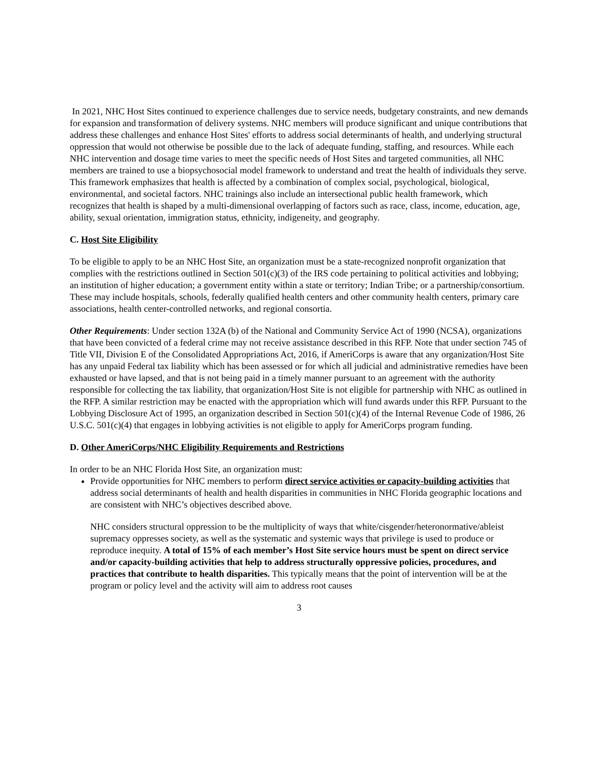In 2021, NHC Host Sites continued to experience challenges due to service needs, budgetary constraints, and new demands for expansion and transformation of delivery systems. NHC members will produce significant and unique contributions that address these challenges and enhance Host Sites' efforts to address social determinants of health, and underlying structural oppression that would not otherwise be possible due to the lack of adequate funding, staffing, and resources. While each NHC intervention and dosage time varies to meet the specific needs of Host Sites and targeted communities, all NHC members are trained to use a biopsychosocial model framework to understand and treat the health of individuals they serve. This framework emphasizes that health is affected by a combination of complex social, psychological, biological, environmental, and societal factors. NHC trainings also include an intersectional public health framework, which recognizes that health is shaped by a multi-dimensional overlapping of factors such as race, class, income, education, age, ability, sexual orientation, immigration status, ethnicity, indigeneity, and geography.
C. Host Site Eligibility
To be eligible to apply to be an NHC Host Site, an organization must be a state-recognized nonprofit organization that complies with the restrictions outlined in Section 501(c)(3) of the IRS code pertaining to political activities and lobbying; an institution of higher education; a government entity within a state or territory; Indian Tribe; or a partnership/consortium. These may include hospitals, schools, federally qualified health centers and other community health centers, primary care associations, health center-controlled networks, and regional consortia.
Other Requirements: Under section 132A (b) of the National and Community Service Act of 1990 (NCSA), organizations that have been convicted of a federal crime may not receive assistance described in this RFP. Note that under section 745 of Title VII, Division E of the Consolidated Appropriations Act, 2016, if AmeriCorps is aware that any organization/Host Site has any unpaid Federal tax liability which has been assessed or for which all judicial and administrative remedies have been exhausted or have lapsed, and that is not being paid in a timely manner pursuant to an agreement with the authority responsible for collecting the tax liability, that organization/Host Site is not eligible for partnership with NHC as outlined in the RFP. A similar restriction may be enacted with the appropriation which will fund awards under this RFP. Pursuant to the Lobbying Disclosure Act of 1995, an organization described in Section 501(c)(4) of the Internal Revenue Code of 1986, 26 U.S.C. 501(c)(4) that engages in lobbying activities is not eligible to apply for AmeriCorps program funding.
D. Other AmeriCorps/NHC Eligibility Requirements and Restrictions
In order to be an NHC Florida Host Site, an organization must:
Provide opportunities for NHC members to perform direct service activities or capacity-building activities that address social determinants of health and health disparities in communities in NHC Florida geographic locations and are consistent with NHC’s objectives described above.
NHC considers structural oppression to be the multiplicity of ways that white/cisgender/heteronormative/ableist supremacy oppresses society, as well as the systematic and systemic ways that privilege is used to produce or reproduce inequity. A total of 15% of each member’s Host Site service hours must be spent on direct service and/or capacity-building activities that help to address structurally oppressive policies, procedures, and practices that contribute to health disparities. This typically means that the point of intervention will be at the program or policy level and the activity will aim to address root causes
3